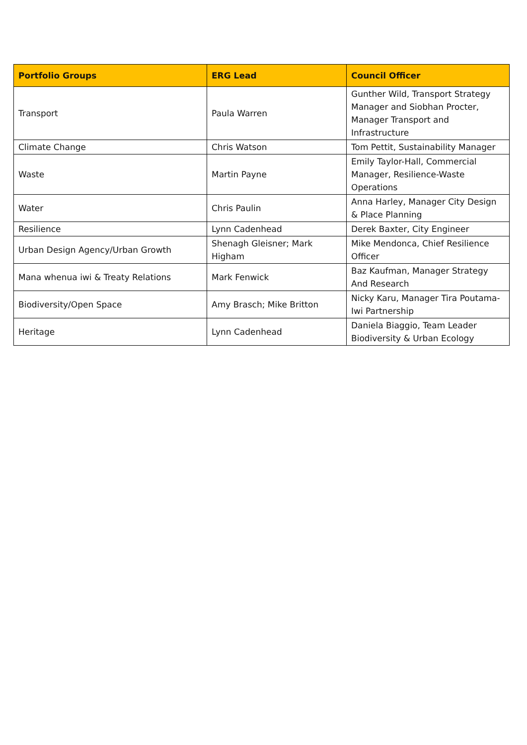| Portfolio Groups | ERG Lead | Council Officer |
| --- | --- | --- |
| Transport | Paula Warren | Gunther Wild, Transport Strategy Manager and Siobhan Procter, Manager Transport and Infrastructure |
| Climate Change | Chris Watson | Tom Pettit, Sustainability Manager |
| Waste | Martin Payne | Emily Taylor-Hall, Commercial Manager, Resilience-Waste Operations |
| Water | Chris Paulin | Anna Harley, Manager City Design & Place Planning |
| Resilience | Lynn Cadenhead | Derek Baxter, City Engineer |
| Urban Design Agency/Urban Growth | Shenagh Gleisner; Mark Higham | Mike Mendonca, Chief Resilience Officer |
| Mana whenua iwi & Treaty Relations | Mark Fenwick | Baz Kaufman, Manager Strategy And Research |
| Biodiversity/Open Space | Amy Brasch; Mike Britton | Nicky Karu, Manager Tira Poutama-Iwi Partnership |
| Heritage | Lynn Cadenhead | Daniela Biaggio, Team Leader Biodiversity & Urban Ecology |